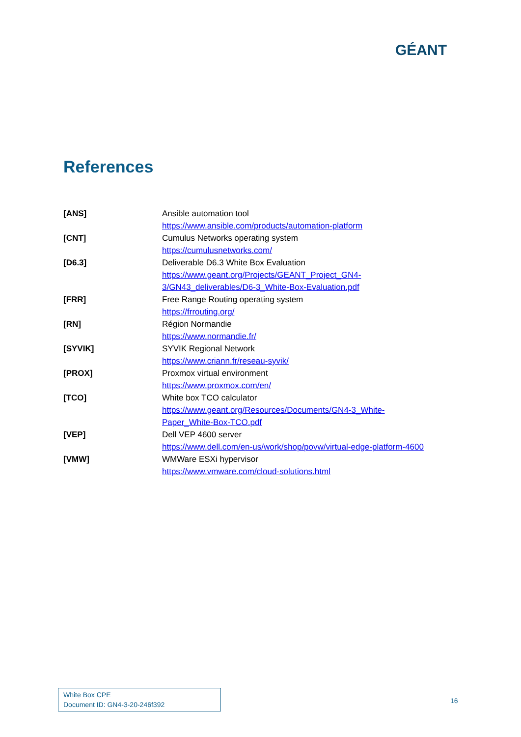GÉANT
References
| [ANS] | Ansible automation tool https://www.ansible.com/products/automation-platform |
| [CNT] | Cumulus Networks operating system https://cumulusnetworks.com/ |
| [D6.3] | Deliverable D6.3 White Box Evaluation https://www.geant.org/Projects/GEANT_Project_GN4- 3/GN43_deliverables/D6-3_White-Box-Evaluation.pdf |
| [FRR] | Free Range Routing operating system https://frrouting.org/ |
| [RN] | Région Normandie https://www.normandie.fr/ |
| [SYVIK] | SYVIK Regional Network https://www.criann.fr/reseau-syvik/ |
| [PROX] | Proxmox virtual environment https://www.proxmox.com/en/ |
| [TCO] | White box TCO calculator https://www.geant.org/Resources/Documents/GN4-3_White- Paper_White-Box-TCO.pdf |
| [VEP] | Dell VEP 4600 server https://www.dell.com/en-us/work/shop/povw/virtual-edge-platform-4600 |
| [VMW] | WMWare ESXi hypervisor https://www.vmware.com/cloud-solutions.html |
White Box CPE
Document ID: GN4-3-20-246f392
16